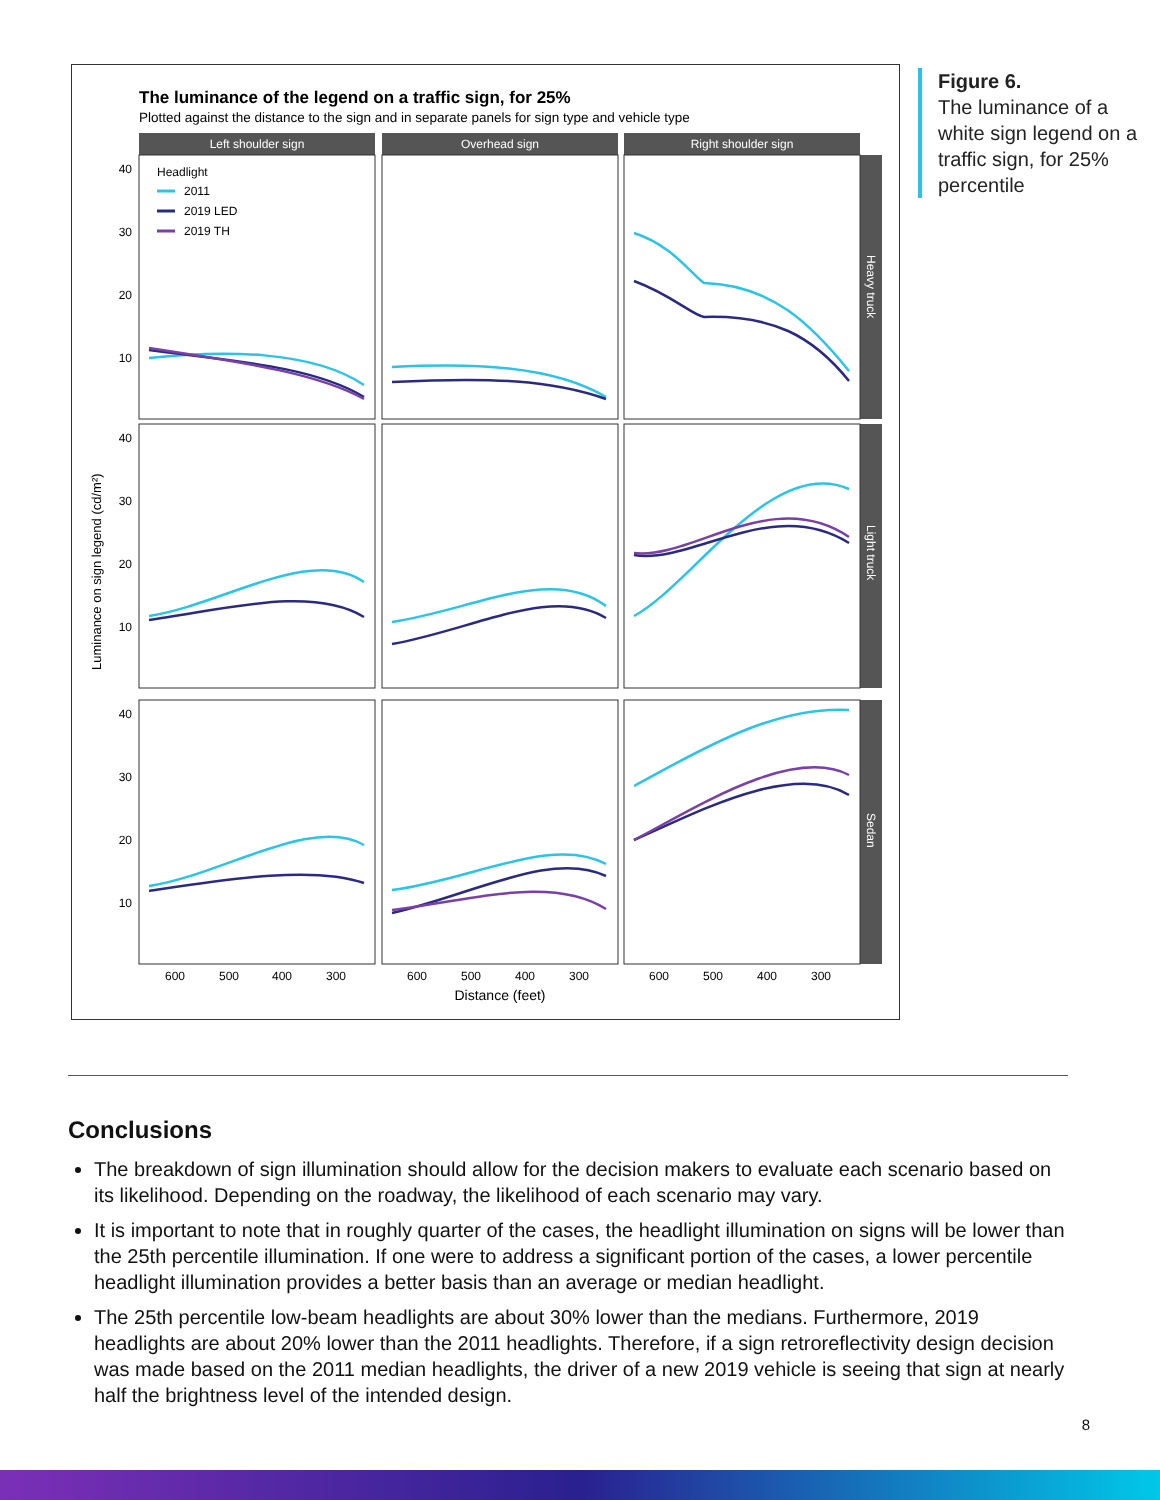The luminance of the legend on a traffic sign, for 25%
Plotted against the distance to the sign and in separate panels for sign type and vehicle type
Left shoulder sign
Overhead sign
Right shoulder sign
Heavy truck
Light truck
Sedan
40
30
20
10
40
30
20
10
40
30
20
10
600
500
400
300
600
500
400
300
600
500
400
300
Distance (feet)
Luminance on sign legend (cd/m²)
Headlight
2011
2019 LED
2019 TH
Figure 6.
The luminance of a white sign legend on a traffic sign, for 25% percentile
Conclusions
The breakdown of sign illumination should allow for the decision makers to evaluate each scenario based on its likelihood. Depending on the roadway, the likelihood of each scenario may vary.
It is important to note that in roughly quarter of the cases, the headlight illumination on signs will be lower than the 25th percentile illumination. If one were to address a significant portion of the cases, a lower percentile headlight illumination provides a better basis than an average or median headlight.
The 25th percentile low-beam headlights are about 30% lower than the medians. Furthermore, 2019 headlights are about 20% lower than the 2011 headlights. Therefore, if a sign retroreflectivity design decision was made based on the 2011 median headlights, the driver of a new 2019 vehicle is seeing that sign at nearly half the brightness level of the intended design.
8